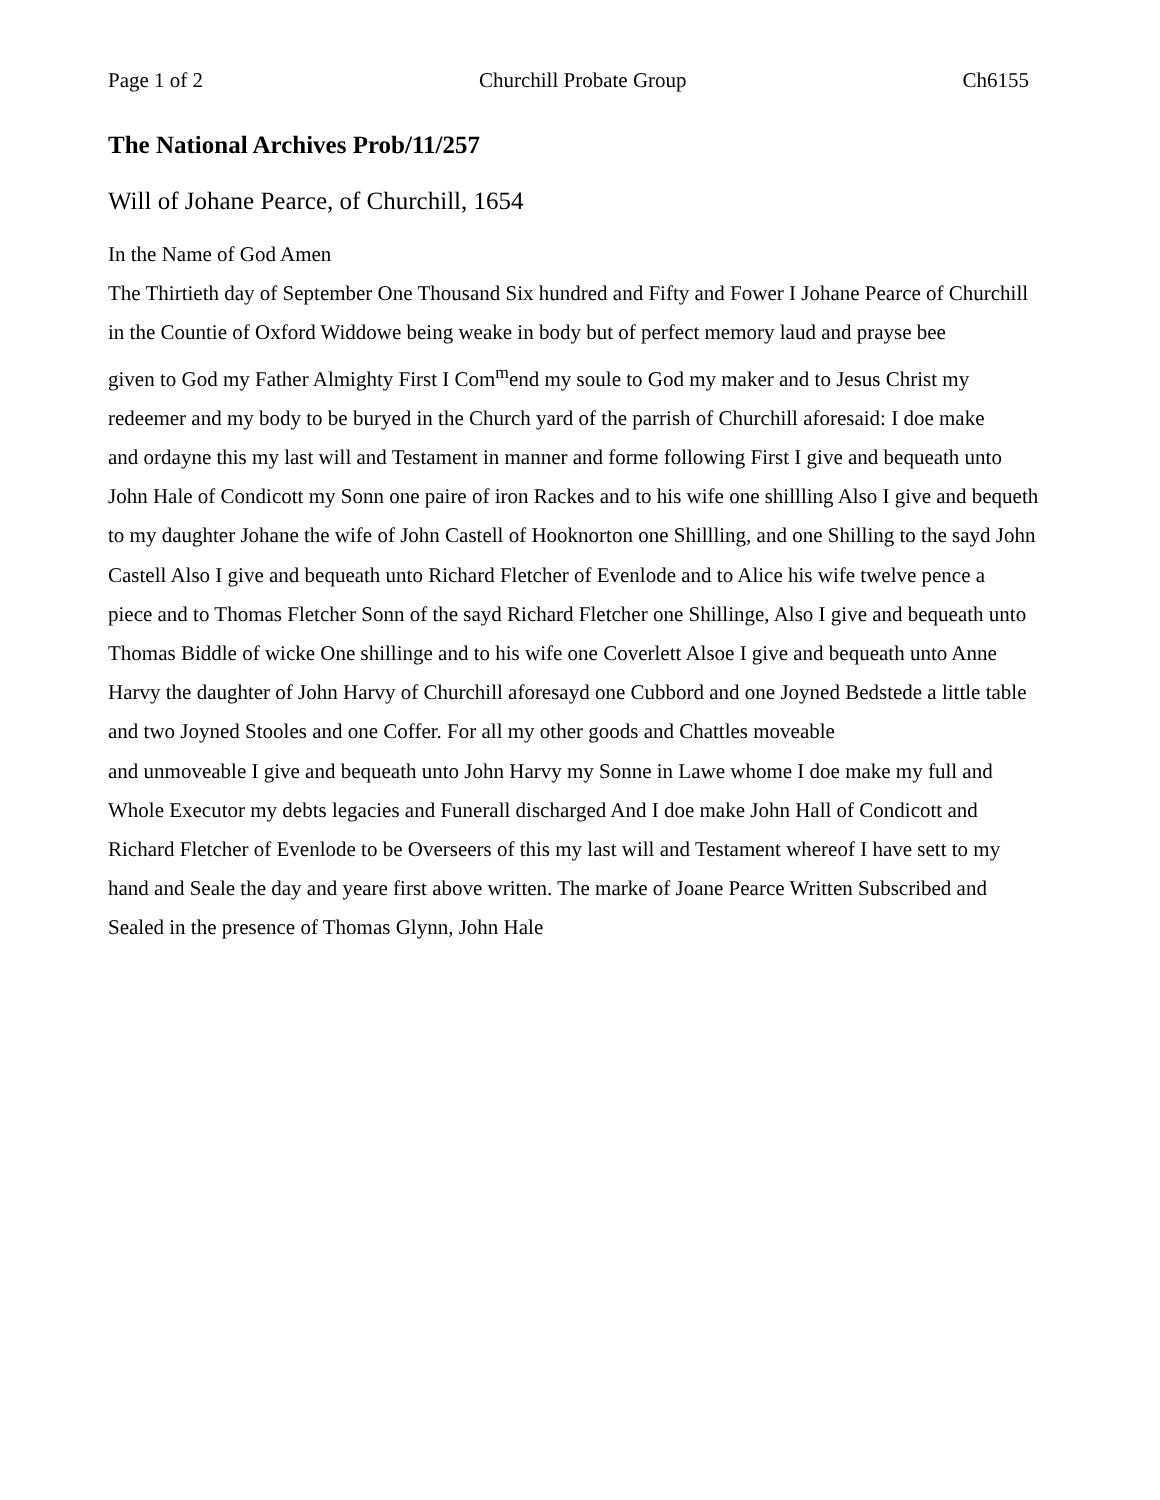Page 1 of 2 Churchill Probate Group Ch6155
The National Archives Prob/11/257
Will of Johane Pearce, of Churchill, 1654
In the Name of God Amen
The Thirtieth day of September One Thousand Six hundred and Fifty and Fower I Johane Pearce of Churchill in the Countie of Oxford Widdowe being weake in body but of perfect memory laud and prayse bee
given to God my Father Almighty First I Com<sup>m</sup>end my soule to God my maker and to Jesus Christ my redeemer and my body to be buryed in the Church yard of the parrish of Churchill aforesaid: I doe make
and ordayne this my last will and Testament in manner and forme following First I give and bequeath unto
John Hale of Condicott my Sonn one paire of iron Rackes and to his wife one shillling Also I give and bequeth
to my daughter Johane the wife of John Castell of Hooknorton one Shillling, and one Shilling to the sayd John
Castell Also I give and bequeath unto Richard Fletcher of Evenlode and to Alice his wife twelve pence a
piece and to Thomas Fletcher Sonn of the sayd Richard Fletcher one Shillinge, Also I give and bequeath unto
Thomas Biddle of wicke One shillinge and to his wife one Coverlett Alsoe I give and bequeath unto Anne Harvy the daughter of John Harvy of Churchill aforesayd one Cubbord and one Joyned Bedstede a little table and two Joyned Stooles and one Coffer. For all my other goods and Chattles moveable
and unmoveable I give and bequeath unto John Harvy my Sonne in Lawe whome I doe make my full and
Whole Executor my debts legacies and Funerall discharged And I doe make John Hall of Condicott and
Richard Fletcher of Evenlode to be Overseers of this my last will and Testament whereof I have sett to my
hand and Seale the day and yeare first above written. The marke of Joane Pearce Written Subscribed and Sealed in the presence of Thomas Glynn, John Hale